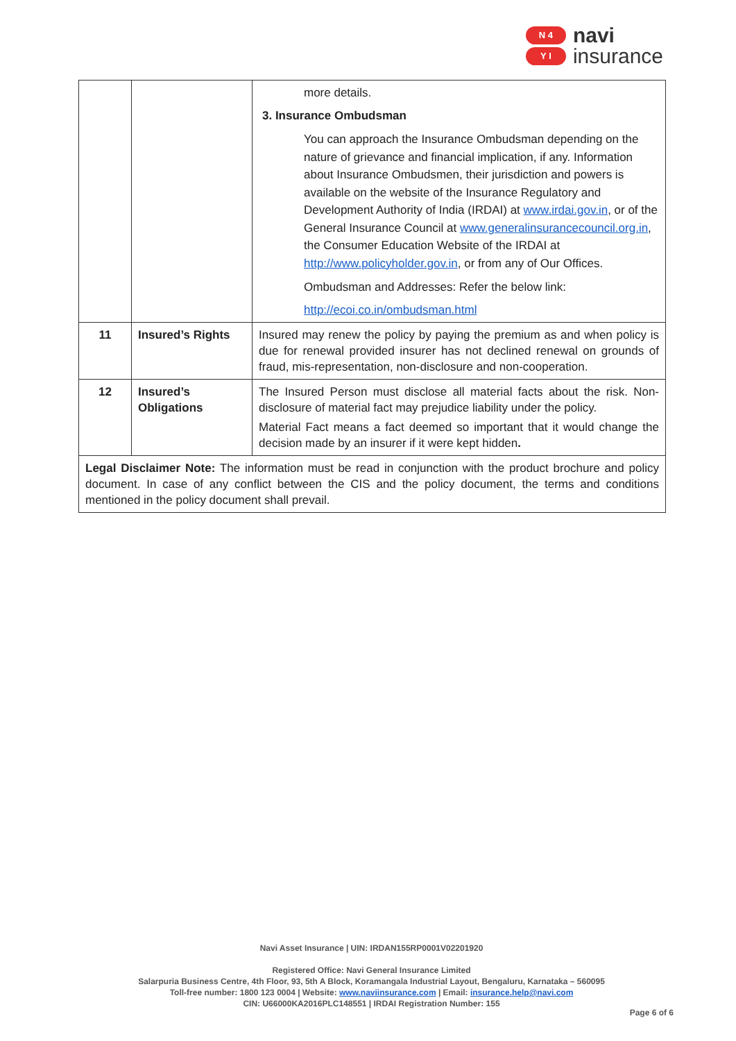N 4
Y I
navi
insurance
| | | more details. 3. Insurance Ombudsman You can approach the Insurance Ombudsman depending on the nature of grievance and financial implication, if any. Information about Insurance Ombudsmen, their jurisdiction and powers is available on the website of the Insurance Regulatory and Development Authority of India (IRDAI) at www.irdai.gov.in , or of the General Insurance Council at www.generalinsurancecouncil.org.in , the Consumer Education Website of the IRDAI at http://www.policyholder.gov.in , or from any of Our Offices. Ombudsman and Addresses: Refer the below link: http://ecoi.co.in/ombudsman.html |
| 11 | Insured’s Rights | Insured may renew the policy by paying the premium as and when policy is due for renewal provided insurer has not declined renewal on grounds of fraud, mis-representation, non-disclosure and non-cooperation. |
| 12 | Insured’s Obligations | The Insured Person must disclose all material facts about the risk. Non-disclosure of material fact may prejudice liability under the policy. Material Fact means a fact deemed so important that it would change the decision made by an insurer if it were kept hidden . |
| Legal Disclaimer Note: The information must be read in conjunction with the product brochure and policy document. In case of any conflict between the CIS and the policy document, the terms and conditions mentioned in the policy document shall prevail. | | |
Navi Asset Insurance | UIN: IRDAN155RP0001V02201920
Registered Office: Navi General Insurance Limited
Salarpuria Business Centre, 4th Floor, 93, 5th A Block, Koramangala Industrial Layout, Bengaluru, Karnataka – 560095
Toll-free number: 1800 123 0004 | Website: www.naviinsurance.com | Email: insurance.help@navi.com
CIN: U66000KA2016PLC148551 | IRDAI Registration Number: 155
Page 6 of 6